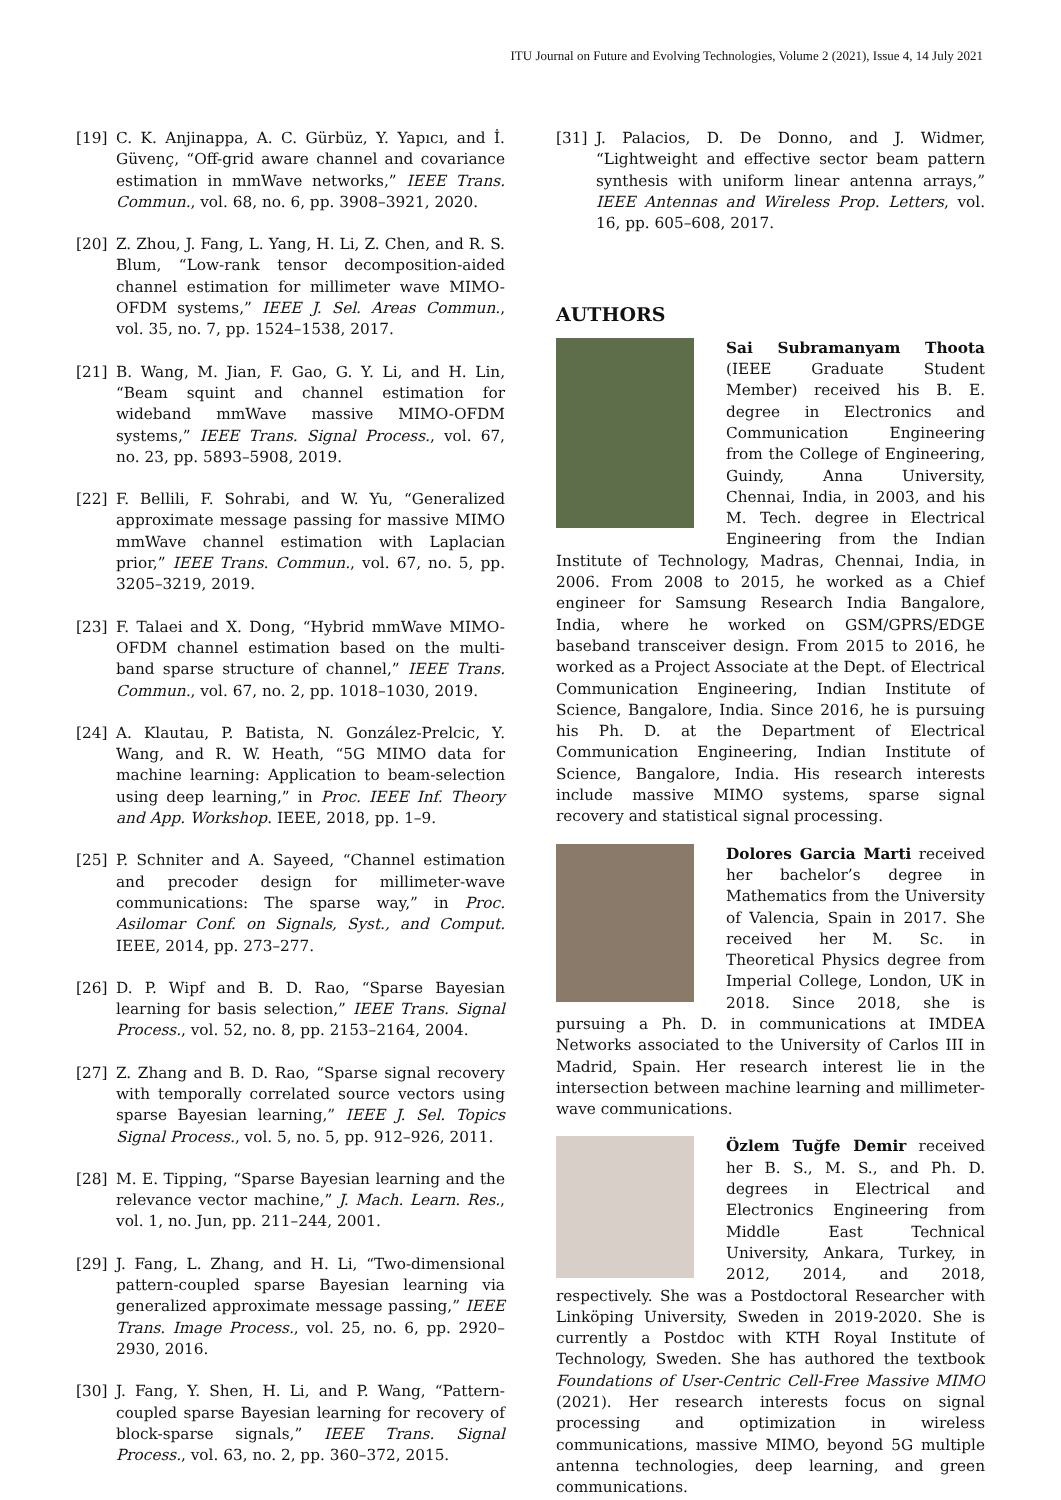ITU Journal on Future and Evolving Technologies, Volume 2 (2021), Issue 4, 14 July 2021
[19] C. K. Anjinappa, A. C. Gürbüz, Y. Yapıcı, and İ. Güvenç, “Off-grid aware channel and covariance estimation in mmWave networks,” IEEE Trans. Commun., vol. 68, no. 6, pp. 3908–3921, 2020.
[20] Z. Zhou, J. Fang, L. Yang, H. Li, Z. Chen, and R. S. Blum, “Low-rank tensor decomposition-aided channel estimation for millimeter wave MIMO-OFDM systems,” IEEE J. Sel. Areas Commun., vol. 35, no. 7, pp. 1524–1538, 2017.
[21] B. Wang, M. Jian, F. Gao, G. Y. Li, and H. Lin, “Beam squint and channel estimation for wideband mmWave massive MIMO-OFDM systems,” IEEE Trans. Signal Process., vol. 67, no. 23, pp. 5893–5908, 2019.
[22] F. Bellili, F. Sohrabi, and W. Yu, “Generalized approximate message passing for massive MIMO mmWave channel estimation with Laplacian prior,” IEEE Trans. Commun., vol. 67, no. 5, pp. 3205–3219, 2019.
[23] F. Talaei and X. Dong, “Hybrid mmWave MIMO-OFDM channel estimation based on the multi-band sparse structure of channel,” IEEE Trans. Commun., vol. 67, no. 2, pp. 1018–1030, 2019.
[24] A. Klautau, P. Batista, N. González-Prelcic, Y. Wang, and R. W. Heath, “5G MIMO data for machine learning: Application to beam-selection using deep learning,” in Proc. IEEE Inf. Theory and App. Workshop. IEEE, 2018, pp. 1–9.
[25] P. Schniter and A. Sayeed, “Channel estimation and precoder design for millimeter-wave communications: The sparse way,” in Proc. Asilomar Conf. on Signals, Syst., and Comput. IEEE, 2014, pp. 273–277.
[26] D. P. Wipf and B. D. Rao, “Sparse Bayesian learning for basis selection,” IEEE Trans. Signal Process., vol. 52, no. 8, pp. 2153–2164, 2004.
[27] Z. Zhang and B. D. Rao, “Sparse signal recovery with temporally correlated source vectors using sparse Bayesian learning,” IEEE J. Sel. Topics Signal Process., vol. 5, no. 5, pp. 912–926, 2011.
[28] M. E. Tipping, “Sparse Bayesian learning and the relevance vector machine,” J. Mach. Learn. Res., vol. 1, no. Jun, pp. 211–244, 2001.
[29] J. Fang, L. Zhang, and H. Li, “Two-dimensional pattern-coupled sparse Bayesian learning via generalized approximate message passing,” IEEE Trans. Image Process., vol. 25, no. 6, pp. 2920–2930, 2016.
[30] J. Fang, Y. Shen, H. Li, and P. Wang, “Pattern-coupled sparse Bayesian learning for recovery of block-sparse signals,” IEEE Trans. Signal Process., vol. 63, no. 2, pp. 360–372, 2015.
[31] J. Palacios, D. De Donno, and J. Widmer, “Lightweight and effective sector beam pattern synthesis with uniform linear antenna arrays,” IEEE Antennas and Wireless Prop. Letters, vol. 16, pp. 605–608, 2017.
AUTHORS
Sai Subramanyam Thoota (IEEE Graduate Student Member) received his B. E. degree in Electronics and Communication Engineering from the College of Engineering, Guindy, Anna University, Chennai, India, in 2003, and his M. Tech. degree in Electrical Engineering from the Indian Institute of Technology, Madras, Chennai, India, in 2006. From 2008 to 2015, he worked as a Chief engineer for Samsung Research India Bangalore, India, where he worked on GSM/GPRS/EDGE baseband transceiver design. From 2015 to 2016, he worked as a Project Associate at the Dept. of Electrical Communication Engineering, Indian Institute of Science, Bangalore, India. Since 2016, he is pursuing his Ph. D. at the Department of Electrical Communication Engineering, Indian Institute of Science, Bangalore, India. His research interests include massive MIMO systems, sparse signal recovery and statistical signal processing.
Dolores Garcia Marti received her bachelor’s degree in Mathematics from the University of Valencia, Spain in 2017. She received her M. Sc. in Theoretical Physics degree from Imperial College, London, UK in 2018. Since 2018, she is pursuing a Ph. D. in communications at IMDEA Networks associated to the University of Carlos III in Madrid, Spain. Her research interest lie in the intersection between machine learning and millimeter-wave communications.
Özlem Tuğfe Demir received her B. S., M. S., and Ph. D. degrees in Electrical and Electronics Engineering from Middle East Technical University, Ankara, Turkey, in 2012, 2014, and 2018, respectively. She was a Postdoctoral Researcher with Linköping University, Sweden in 2019-2020. She is currently a Postdoc with KTH Royal Institute of Technology, Sweden. She has authored the textbook Foundations of User-Centric Cell-Free Massive MIMO (2021). Her research interests focus on signal processing and optimization in wireless communications, massive MIMO, beyond 5G multiple antenna technologies, deep learning, and green communications.